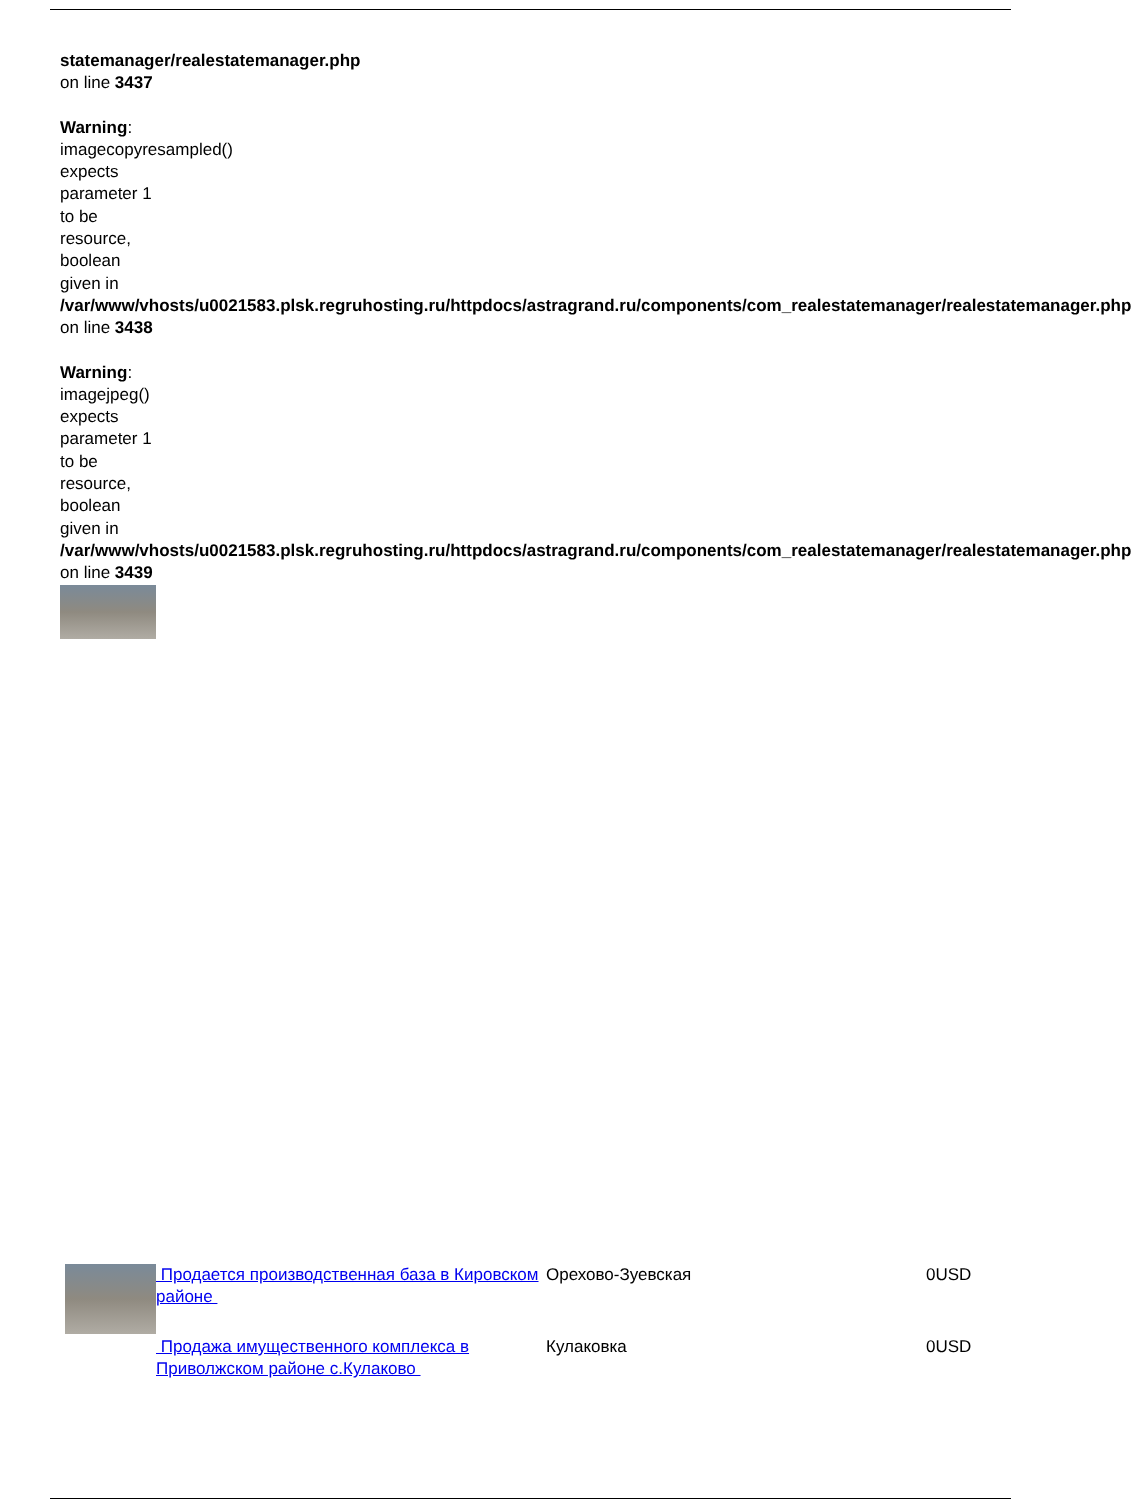statemanager/realestatemanager.php on line 3437
Warning: imagecopyresampled() expects parameter 1 to be resource, boolean given in /var/www/vhosts/u0021583.plsk.regruhosting.ru/httpdocs/astragrand.ru/components/com_realestatemanager/realestatemanager.php on line 3438
Warning: imagejpeg() expects parameter 1 to be resource, boolean given in /var/www/vhosts/u0021583.plsk.regruhosting.ru/httpdocs/astragrand.ru/components/com_realestatemanager/realestatemanager.php on line 3439
| | Продается производственная база в Кировском районе | Орехово-Зуевская | 0USD |
| | Продажа имущественного комплекса в Приволжском районе с.Кулаково | Кулаковка | 0USD |